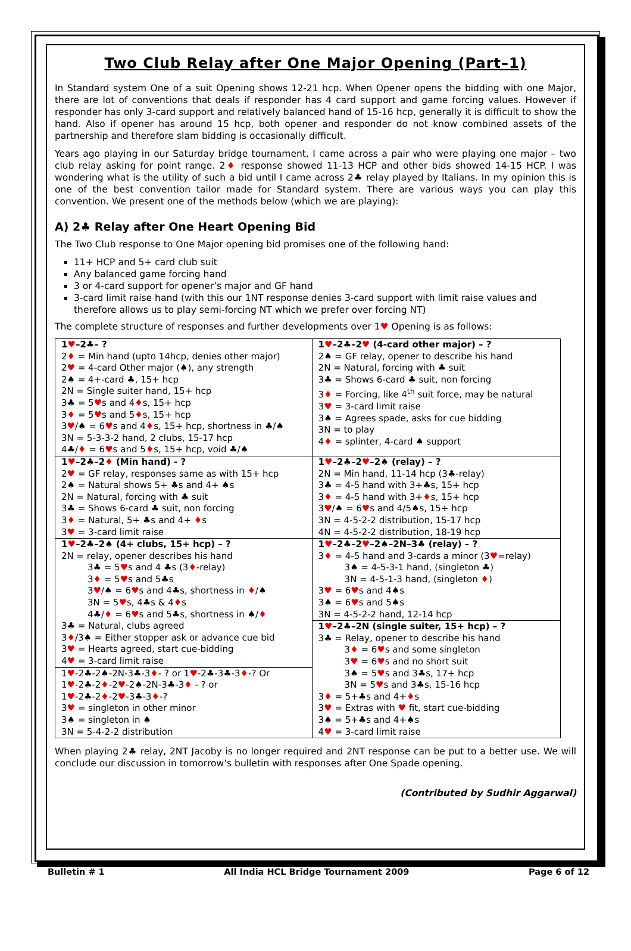Two Club Relay after One Major Opening (Part–1)
In Standard system One of a suit Opening shows 12-21 hcp. When Opener opens the bidding with one Major, there are lot of conventions that deals if responder has 4 card support and game forcing values. However if responder has only 3-card support and relatively balanced hand of 15-16 hcp, generally it is difficult to show the hand. Also if opener has around 15 hcp, both opener and responder do not know combined assets of the partnership and therefore slam bidding is occasionally difficult.
Years ago playing in our Saturday bridge tournament, I came across a pair who were playing one major – two club relay asking for point range. 2♦ response showed 11-13 HCP and other bids showed 14-15 HCP. I was wondering what is the utility of such a bid until I came across 2♣ relay played by Italians. In my opinion this is one of the best convention tailor made for Standard system. There are various ways you can play this convention. We present one of the methods below (which we are playing):
A) 2♣ Relay after One Heart Opening Bid
The Two Club response to One Major opening bid promises one of the following hand:
11+ HCP and 5+ card club suit
Any balanced game forcing hand
3 or 4-card support for opener’s major and GF hand
3-card limit raise hand (with this our 1NT response denies 3-card support with limit raise values and therefore allows us to play semi-forcing NT which we prefer over forcing NT)
The complete structure of responses and further developments over 1♥ Opening is as follows:
| 1 ♥ –2♣– ? 2 ♦ = Min hand (upto 14hcp, denies other major) 2 ♥ = 4-card Other major (♠), any strength 2♠ = 4+-card ♣, 15+ hcp 2N = Single suiter hand, 15+ hcp 3♣ = 5 ♥ s and 4 ♦ s, 15+ hcp 3 ♦ = 5 ♥ s and 5 ♦ s, 15+ hcp 3 ♥ /♠ = 6 ♥ s and 4 ♦ s, 15+ hcp, shortness in ♣/♠ 3N = 5-3-3-2 hand, 2 clubs, 15-17 hcp 4♣/ ♦ = 6 ♥ s and 5 ♦ s, 15+ hcp, void ♣/♠ | 1 ♥ –2♣–2 ♥ (4-card other major) – ? 2♠ = GF relay, opener to describe his hand 2N = Natural, forcing with ♣ suit 3♣ = Shows 6-card ♣ suit, non forcing 3 ♦ = Forcing, like 4<sup>th</sup> suit force, may be natural 3 ♥ = 3-card limit raise 3♠ = Agrees spade, asks for cue bidding 3N = to play 4 ♦ = splinter, 4-card ♠ support |
| 1 ♥ –2♣–2 ♦ (Min hand) - ? 2 ♥ = GF relay, responses same as with 15+ hcp 2♠ = Natural shows 5+ ♣s and 4+ ♠s 2N = Natural, forcing with ♣ suit 3♣ = Shows 6-card ♣ suit, non forcing 3 ♦ = Natural, 5+ ♣s and 4+ ♦ s 3 ♥ = 3-card limit raise | 1 ♥ –2♣–2 ♥ –2♠ (relay) – ? 2N = Min hand, 11-14 hcp (3♣-relay) 3♣ = 4-5 hand with 3+♣s, 15+ hcp 3 ♦ = 4-5 hand with 3+ ♦ s, 15+ hcp 3 ♥ /♠ = 6 ♥ s and 4/5♠s, 15+ hcp 3N = 4-5-2-2 distribution, 15-17 hcp 4N = 4-5-2-2 distribution, 18-19 hcp |
| 1 ♥ –2♣–2♠ (4+ clubs, 15+ hcp) – ? 2N = relay, opener describes his hand 3♣ = 5 ♥ s and 4 ♣s (3 ♦ -relay) 3 ♦ = 5 ♥ s and 5♣s 3 ♥ /♠ = 6 ♥ s and 4♣s, shortness in ♦ /♠ 3N = 5 ♥ s, 4♣s & 4 ♦ s 4♣/ ♦ = 6 ♥ s and 5♣s, shortness in ♠/ ♦ 3♣ = Natural, clubs agreed 3 ♦ /3♠ = Either stopper ask or advance cue bid 3 ♥ = Hearts agreed, start cue-bidding 4 ♥ = 3-card limit raise | 1 ♥ –2♣–2 ♥ –2♠–2N–3♣ (relay) – ? 3 ♦ = 4-5 hand and 3-cards a minor (3 ♥ =relay) 3♠ = 4-5-3-1 hand, (singleton ♣) 3N = 4-5-1-3 hand, (singleton ♦ ) 3 ♥ = 6 ♥ s and 4♠s 3♠ = 6 ♥ s and 5♠s 3N = 4-5-2-2 hand, 12-14 hcp |
| | 1 ♥ –2♣–2N (single suiter, 15+ hcp) – ? 3♣ = Relay, opener to describe his hand 3 ♦ = 6 ♥ s and some singleton 3 ♥ = 6 ♥ s and no short suit 3♠ = 5 ♥ s and 3♣s, 17+ hcp 3N = 5 ♥ s and 3♣s, 15-16 hcp 3 ♦ = 5+♣s and 4+ ♦ s 3 ♥ = Extras with ♥ fit, start cue-bidding 3♠ = 5+♣s and 4+♠s 4 ♥ = 3-card limit raise |
| 1 ♥ -2♣-2♠-2N-3♣-3 ♦ - ? or 1 ♥ -2♣-3♣-3 ♦ -? Or 1 ♥ -2♣-2 ♦ -2 ♥ -2♠-2N-3♣-3 ♦ - ? or 1 ♥ -2♣-2 ♦ -2 ♥ -3♣-3 ♦ -? 3 ♥ = singleton in other minor 3♠ = singleton in ♠ 3N = 5-4-2-2 distribution | |
When playing 2♣ relay, 2NT Jacoby is no longer required and 2NT response can be put to a better use. We will conclude our discussion in tomorrow’s bulletin with responses after One Spade opening.
(Contributed by Sudhir Aggarwal)
Bulletin # 1 All India HCL Bridge Tournament 2009 Page 6 of 12